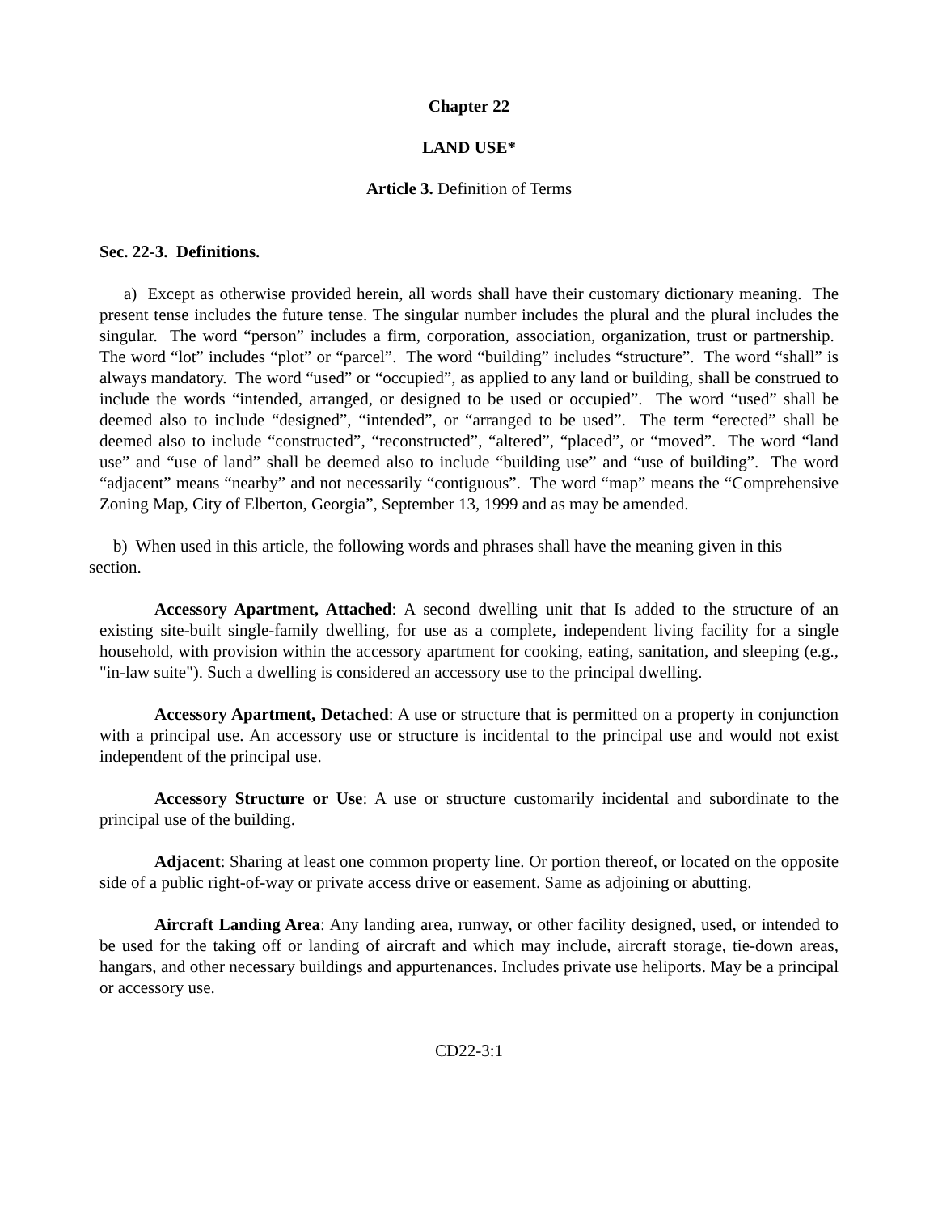Chapter 22
LAND USE*
Article 3. Definition of Terms
Sec. 22-3. Definitions.
a) Except as otherwise provided herein, all words shall have their customary dictionary meaning. The present tense includes the future tense. The singular number includes the plural and the plural includes the singular. The word “person” includes a firm, corporation, association, organization, trust or partnership. The word “lot” includes “plot” or “parcel”. The word “building” includes “structure”. The word “shall” is always mandatory. The word “used” or “occupied”, as applied to any land or building, shall be construed to include the words “intended, arranged, or designed to be used or occupied”. The word “used” shall be deemed also to include “designed”, “intended”, or “arranged to be used”. The term “erected” shall be deemed also to include “constructed”, “reconstructed”, “altered”, “placed”, or “moved”. The word “land use” and “use of land” shall be deemed also to include “building use” and “use of building”. The word “adjacent” means “nearby” and not necessarily “contiguous”. The word “map” means the “Comprehensive Zoning Map, City of Elberton, Georgia”, September 13, 1999 and as may be amended.
b) When used in this article, the following words and phrases shall have the meaning given in this section.
Accessory Apartment, Attached: A second dwelling unit that Is added to the structure of an existing site-built single-family dwelling, for use as a complete, independent living facility for a single household, with provision within the accessory apartment for cooking, eating, sanitation, and sleeping (e.g., "in-law suite"). Such a dwelling is considered an accessory use to the principal dwelling.
Accessory Apartment, Detached: A use or structure that is permitted on a property in conjunction with a principal use. An accessory use or structure is incidental to the principal use and would not exist independent of the principal use.
Accessory Structure or Use: A use or structure customarily incidental and subordinate to the principal use of the building.
Adjacent: Sharing at least one common property line. Or portion thereof, or located on the opposite side of a public right-of-way or private access drive or easement. Same as adjoining or abutting.
Aircraft Landing Area: Any landing area, runway, or other facility designed, used, or intended to be used for the taking off or landing of aircraft and which may include, aircraft storage, tie-down areas, hangars, and other necessary buildings and appurtenances. Includes private use heliports. May be a principal or accessory use.
CD22-3:1